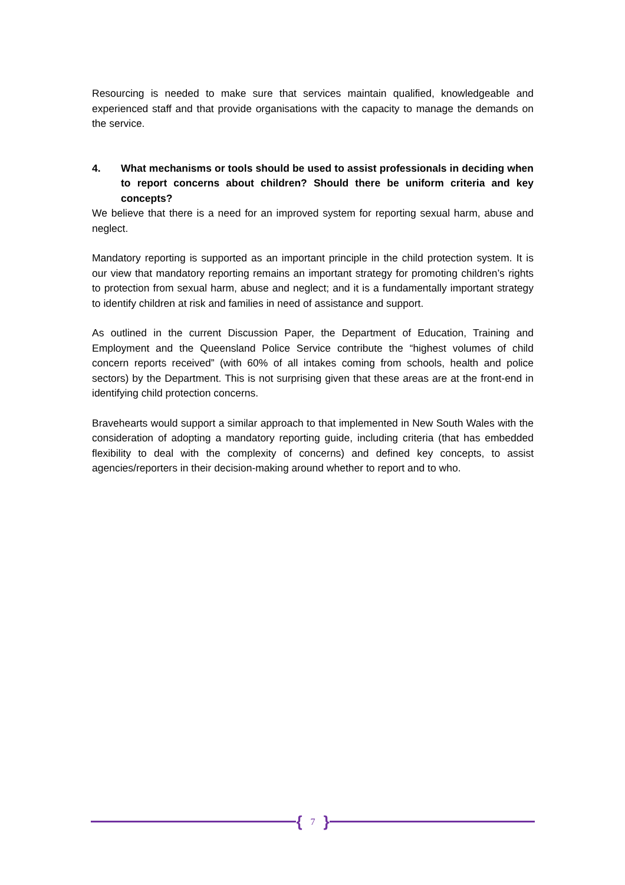Resourcing is needed to make sure that services maintain qualified, knowledgeable and experienced staff and that provide organisations with the capacity to manage the demands on the service.
4. What mechanisms or tools should be used to assist professionals in deciding when to report concerns about children? Should there be uniform criteria and key concepts?
We believe that there is a need for an improved system for reporting sexual harm, abuse and neglect.
Mandatory reporting is supported as an important principle in the child protection system. It is our view that mandatory reporting remains an important strategy for promoting children’s rights to protection from sexual harm, abuse and neglect; and it is a fundamentally important strategy to identify children at risk and families in need of assistance and support.
As outlined in the current Discussion Paper, the Department of Education, Training and Employment and the Queensland Police Service contribute the “highest volumes of child concern reports received” (with 60% of all intakes coming from schools, health and police sectors) by the Department. This is not surprising given that these areas are at the front-end in identifying child protection concerns.
Bravehearts would support a similar approach to that implemented in New South Wales with the consideration of adopting a mandatory reporting guide, including criteria (that has embedded flexibility to deal with the complexity of concerns) and defined key concepts, to assist agencies/reporters in their decision-making around whether to report and to who.
{ 7 }